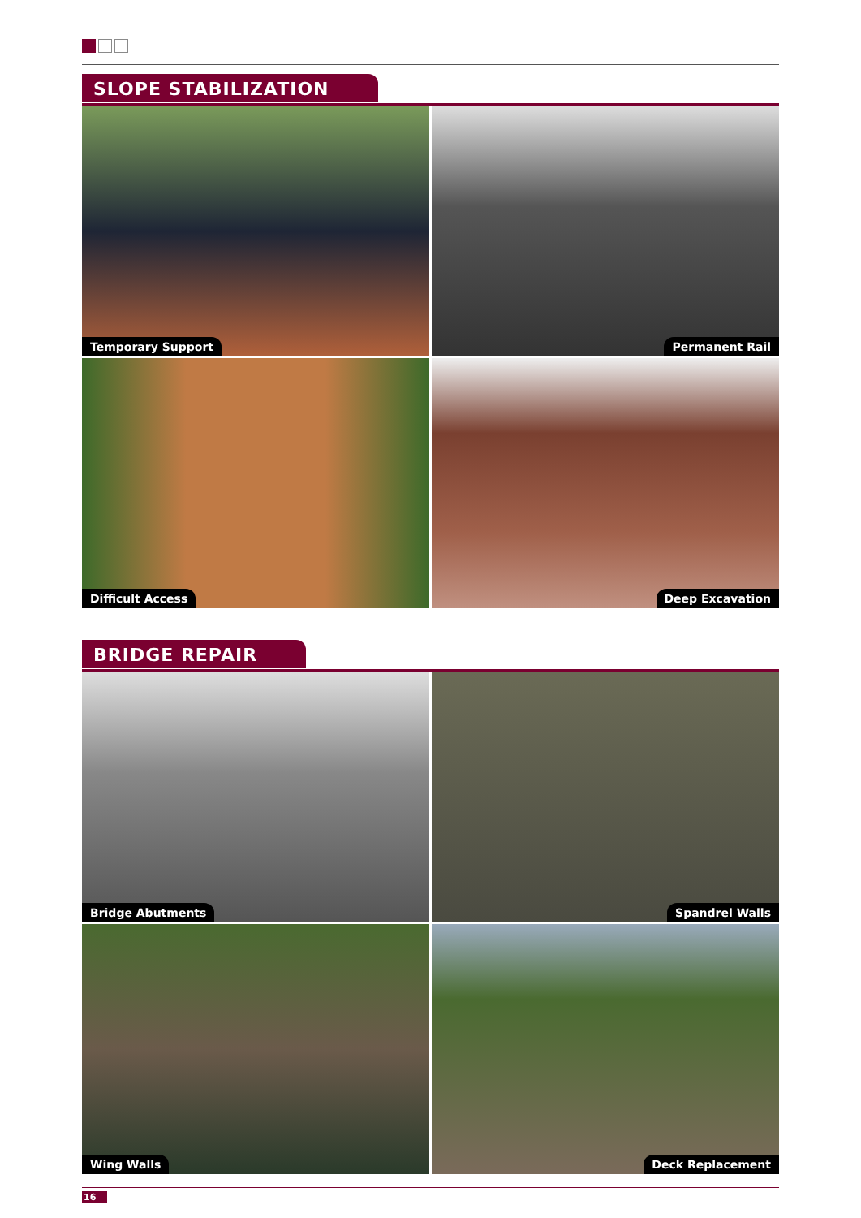SLOPE STABILIZATION
Temporary Support
Permanent Rail
Difficult Access
Deep Excavation
BRIDGE REPAIR
Bridge Abutments
Spandrel Walls
Wing Walls
Deck Replacement
16